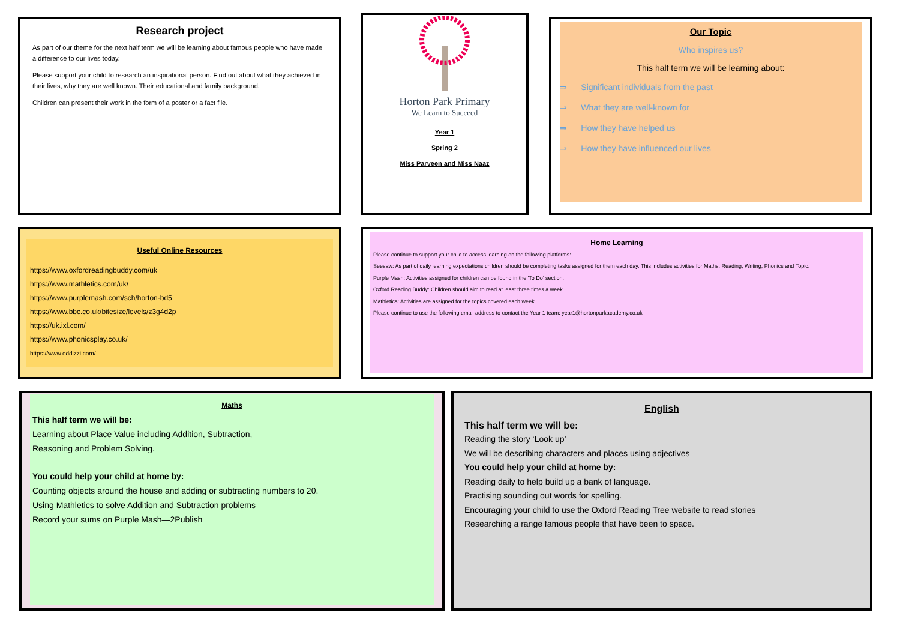Research project
As part of our theme for the next half term we will be learning about famous people who have made a difference to our lives today.
Please support your child to research an inspirational person. Find out about what they achieved in their lives, why they are well known. Their educational and family background.
Children can present their work in the form of a poster or a fact file.
Horton Park Primary
We Learn to Succeed
Year 1
Spring 2
Miss Parveen and Miss Naaz
Our Topic
Who inspires us?
This half term we will be learning about:
⇒ Significant individuals from the past
⇒ What they are well-known for
⇒ How they have helped us
⇒ How they have influenced our lives
Useful Online Resources
https://www.oxfordreadingbuddy.com/uk
https://www.mathletics.com/uk/
https://www.purplemash.com/sch/horton-bd5
https://www.bbc.co.uk/bitesize/levels/z3g4d2p
https://uk.ixl.com/
https://www.phonicsplay.co.uk/
https://www.oddizzi.com/
Home Learning
Please continue to support your child to access learning on the following platforms:
Seesaw: As part of daily learning expectations children should be completing tasks assigned for them each day. This includes activities for Maths, Reading, Writing, Phonics and Topic.
Purple Mash: Activities assigned for children can be found in the 'To Do' section.
Oxford Reading Buddy: Children should aim to read at least three times a week.
Mathletics: Activities are assigned for the topics covered each week.
Please continue to use the following email address to contact the Year 1 team: year1@hortonparkacademy.co.uk
Maths
This half term we will be:
Learning about Place Value including Addition, Subtraction,
Reasoning and Problem Solving.
You could help your child at home by:
Counting objects around the house and adding or subtracting numbers to 20.
Using Mathletics to solve Addition and Subtraction problems
Record your sums on Purple Mash—2Publish
English
This half term we will be:
Reading the story ‘Look up’
We will be describing characters and places using adjectives
You could help your child at home by:
Reading daily to help build up a bank of language.
Practising sounding out words for spelling.
Encouraging your child to use the Oxford Reading Tree website to read stories
Researching a range famous people that have been to space.